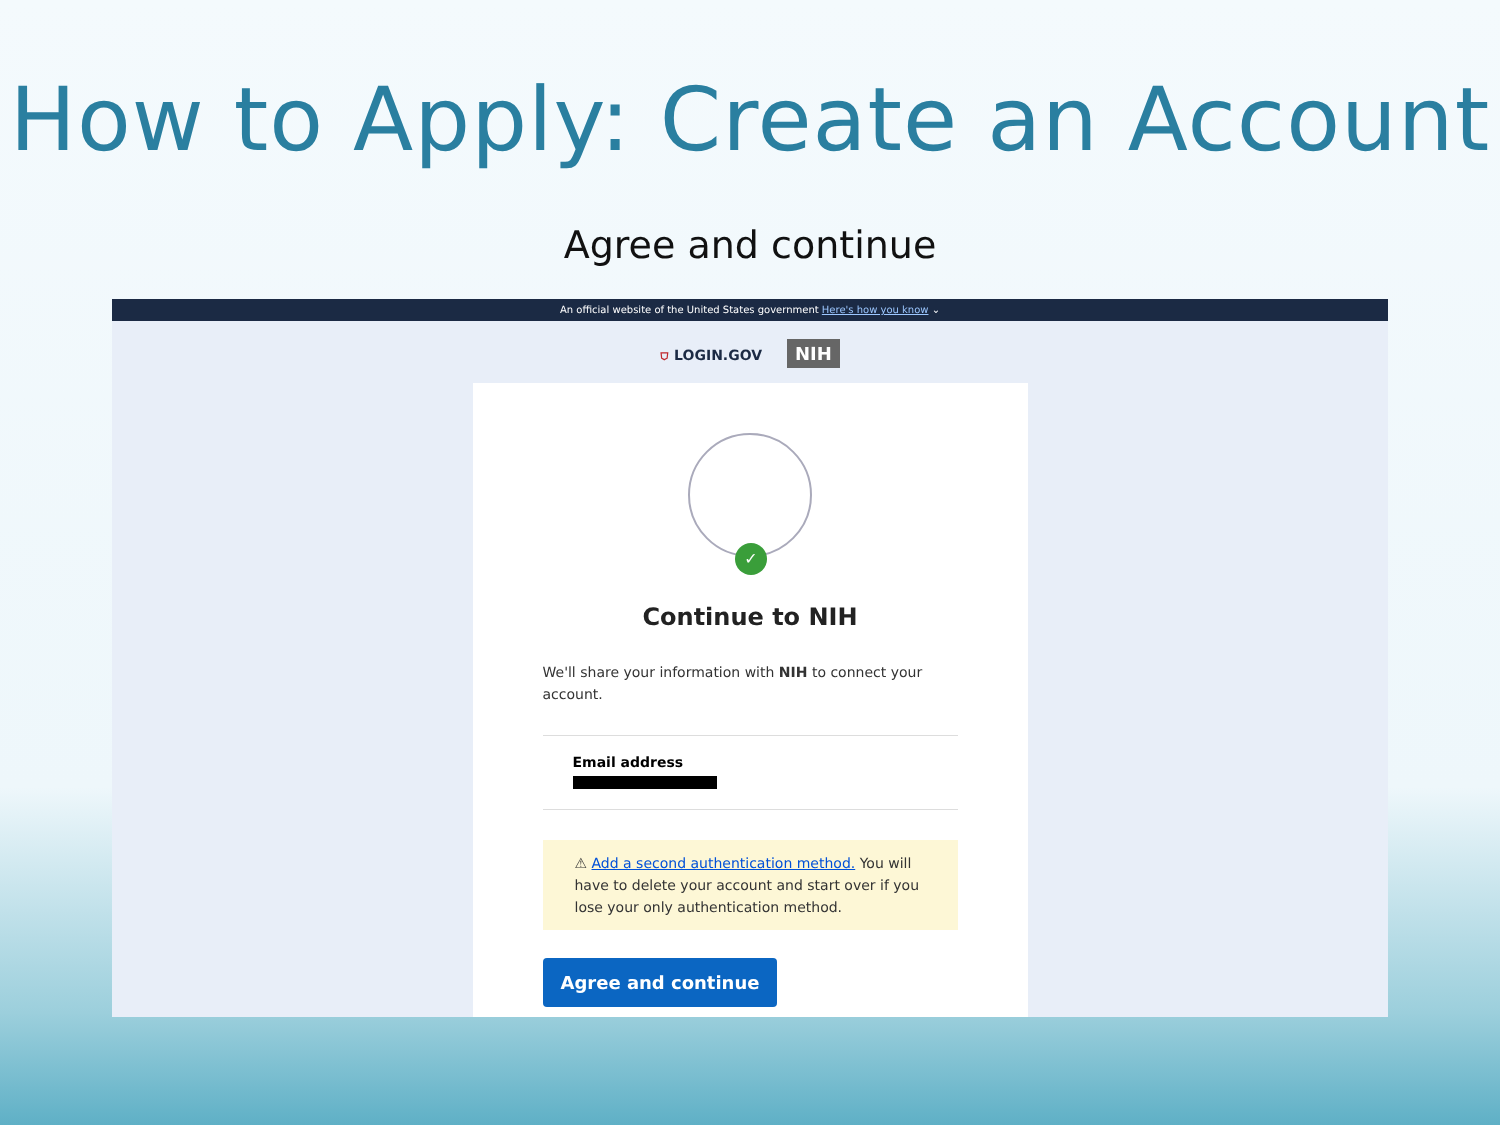How to Apply: Create an Account
Agree and continue
An official website of the United States government Here's how you know ⌄
⛉ LOGIN.GOV NIH
✓
Continue to NIH
We'll share your information with NIH to connect your account.
Email address
⚠ Add a second authentication method. You will have to delete your account and start over if you lose your only authentication method.
Agree and continue